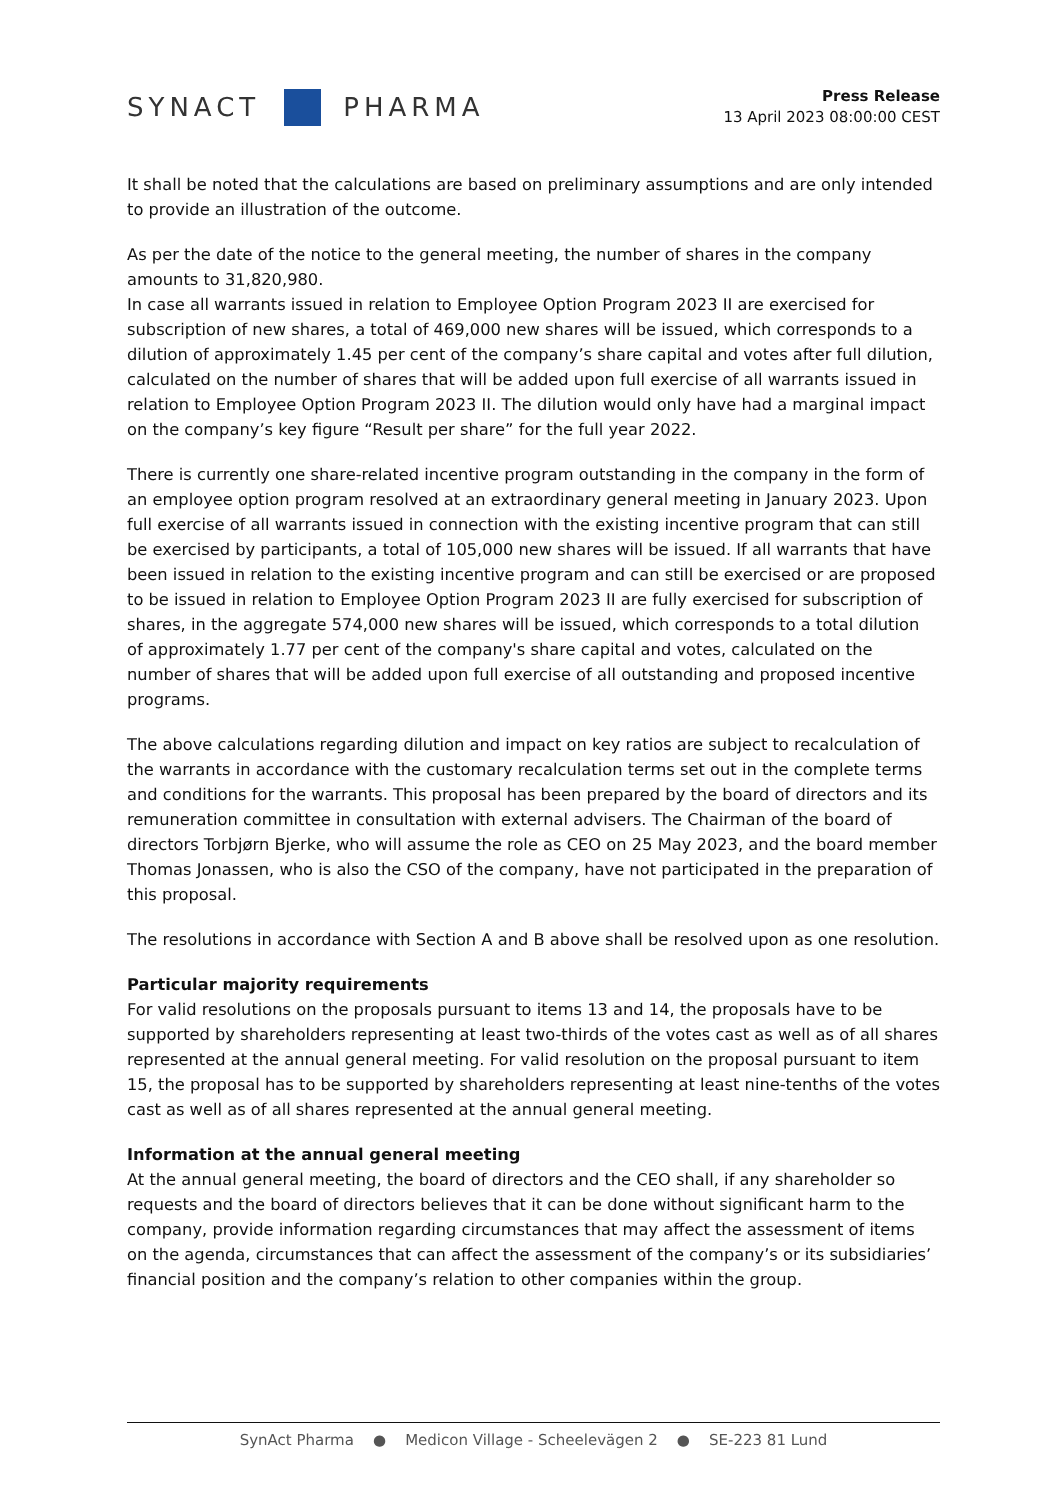SYNACT PHARMA
Press Release
13 April 2023 08:00:00 CEST
It shall be noted that the calculations are based on preliminary assumptions and are only intended to provide an illustration of the outcome.
As per the date of the notice to the general meeting, the number of shares in the company amounts to 31,820,980.
In case all warrants issued in relation to Employee Option Program 2023 II are exercised for subscription of new shares, a total of 469,000 new shares will be issued, which corresponds to a dilution of approximately 1.45 per cent of the company’s share capital and votes after full dilution, calculated on the number of shares that will be added upon full exercise of all warrants issued in relation to Employee Option Program 2023 II. The dilution would only have had a marginal impact on the company’s key figure “Result per share” for the full year 2022.
There is currently one share-related incentive program outstanding in the company in the form of an employee option program resolved at an extraordinary general meeting in January 2023. Upon full exercise of all warrants issued in connection with the existing incentive program that can still be exercised by participants, a total of 105,000 new shares will be issued. If all warrants that have been issued in relation to the existing incentive program and can still be exercised or are proposed to be issued in relation to Employee Option Program 2023 II are fully exercised for subscription of shares, in the aggregate 574,000 new shares will be issued, which corresponds to a total dilution of approximately 1.77 per cent of the company's share capital and votes, calculated on the number of shares that will be added upon full exercise of all outstanding and proposed incentive programs.
The above calculations regarding dilution and impact on key ratios are subject to recalculation of the warrants in accordance with the customary recalculation terms set out in the complete terms and conditions for the warrants. This proposal has been prepared by the board of directors and its remuneration committee in consultation with external advisers. The Chairman of the board of directors Torbjørn Bjerke, who will assume the role as CEO on 25 May 2023, and the board member Thomas Jonassen, who is also the CSO of the company, have not participated in the preparation of this proposal.
The resolutions in accordance with Section A and B above shall be resolved upon as one resolution.
Particular majority requirements
For valid resolutions on the proposals pursuant to items 13 and 14, the proposals have to be supported by shareholders representing at least two-thirds of the votes cast as well as of all shares represented at the annual general meeting. For valid resolution on the proposal pursuant to item 15, the proposal has to be supported by shareholders representing at least nine-tenths of the votes cast as well as of all shares represented at the annual general meeting.
Information at the annual general meeting
At the annual general meeting, the board of directors and the CEO shall, if any shareholder so requests and the board of directors believes that it can be done without significant harm to the company, provide information regarding circumstances that may affect the assessment of items on the agenda, circumstances that can affect the assessment of the company’s or its subsidiaries’ financial position and the company’s relation to other companies within the group.
SynAct Pharma ● Medicon Village - Scheelevägen 2 ● SE-223 81 Lund